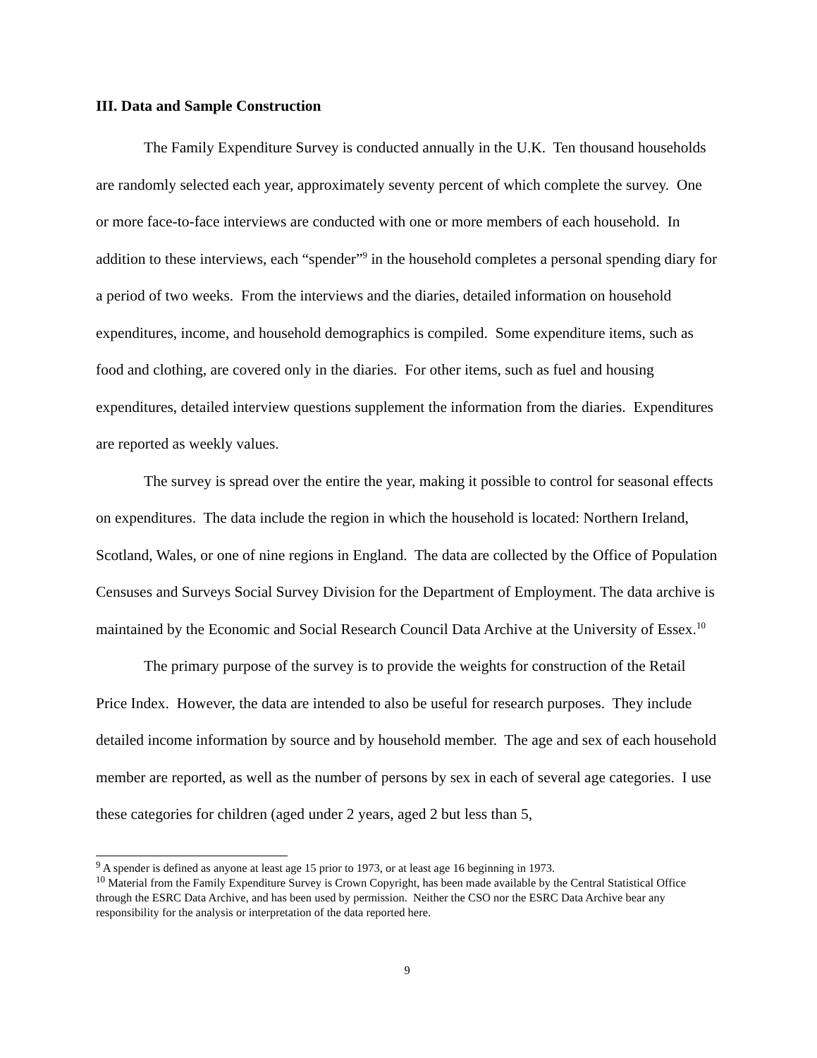III. Data and Sample Construction
The Family Expenditure Survey is conducted annually in the U.K. Ten thousand households are randomly selected each year, approximately seventy percent of which complete the survey. One or more face-to-face interviews are conducted with one or more members of each household. In addition to these interviews, each “spender”<sup>9</sup> in the household completes a personal spending diary for a period of two weeks. From the interviews and the diaries, detailed information on household expenditures, income, and household demographics is compiled. Some expenditure items, such as food and clothing, are covered only in the diaries. For other items, such as fuel and housing expenditures, detailed interview questions supplement the information from the diaries. Expenditures are reported as weekly values.
The survey is spread over the entire the year, making it possible to control for seasonal effects on expenditures. The data include the region in which the household is located: Northern Ireland, Scotland, Wales, or one of nine regions in England. The data are collected by the Office of Population Censuses and Surveys Social Survey Division for the Department of Employment. The data archive is maintained by the Economic and Social Research Council Data Archive at the University of Essex.<sup>10</sup>
The primary purpose of the survey is to provide the weights for construction of the Retail Price Index. However, the data are intended to also be useful for research purposes. They include detailed income information by source and by household member. The age and sex of each household member are reported, as well as the number of persons by sex in each of several age categories. I use these categories for children (aged under 2 years, aged 2 but less than 5,
<sup>9</sup> A spender is defined as anyone at least age 15 prior to 1973, or at least age 16 beginning in 1973.
<sup>10</sup> Material from the Family Expenditure Survey is Crown Copyright, has been made available by the Central Statistical Office through the ESRC Data Archive, and has been used by permission. Neither the CSO nor the ESRC Data Archive bear any responsibility for the analysis or interpretation of the data reported here.
9